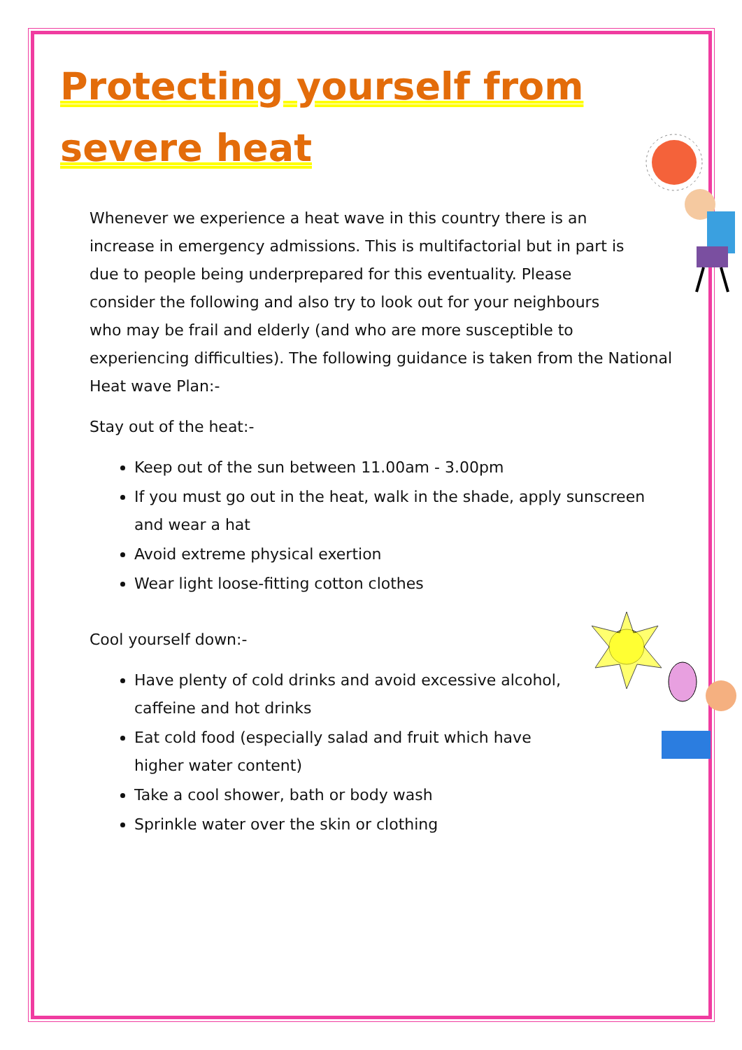Protecting yourself from severe heat
Whenever we experience a heat wave in this country there is an increase in emergency admissions. This is multifactorial but in part is due to people being underprepared for this eventuality. Please consider the following and also try to look out for your neighbours who may be frail and elderly (and who are more susceptible to experiencing difficulties). The following guidance is taken from the National Heat wave Plan:-
Stay out of the heat:-
Keep out of the sun between 11.00am - 3.00pm
If you must go out in the heat, walk in the shade, apply sunscreen and wear a hat
Avoid extreme physical exertion
Wear light loose-fitting cotton clothes
Cool yourself down:-
Have plenty of cold drinks and avoid excessive alcohol, caffeine and hot drinks
Eat cold food (especially salad and fruit which have higher water content)
Take a cool shower, bath or body wash
Sprinkle water over the skin or clothing